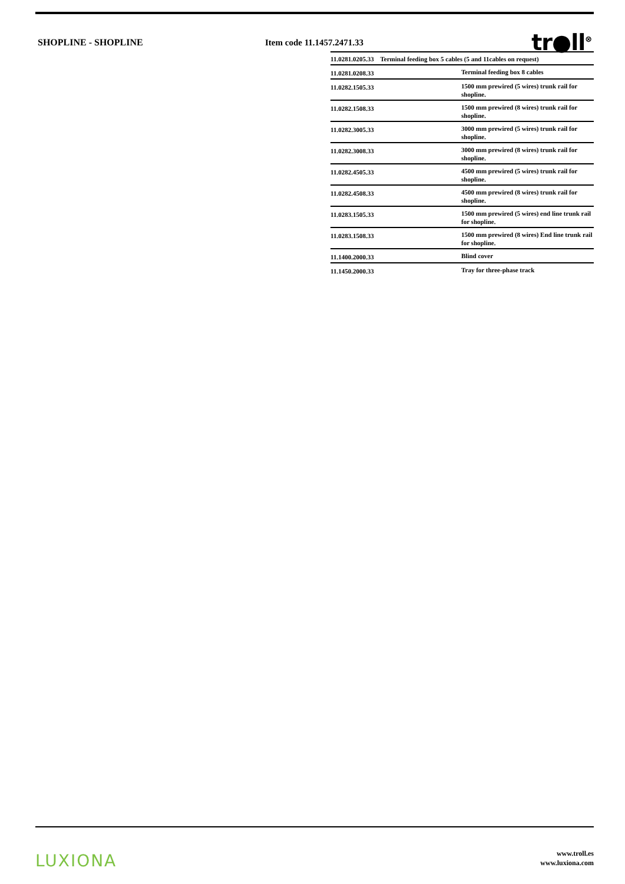SHOPLINE - SHOPLINE Item code 11.1457.2471.33
tr●ll<sup>⊗</sup>
| 11.0281.0205.33 Terminal feeding box 5 cables (5 and 11cables on request) | |
| 11.0281.0208.33 | Terminal feeding box 8 cables |
| 11.0282.1505.33 | 1500 mm prewired (5 wires) trunk rail for shopline. |
| 11.0282.1508.33 | 1500 mm prewired (8 wires) trunk rail for shopline. |
| 11.0282.3005.33 | 3000 mm prewired (5 wires) trunk rail for shopline. |
| 11.0282.3008.33 | 3000 mm prewired (8 wires) trunk rail for shopline. |
| 11.0282.4505.33 | 4500 mm prewired (5 wires) trunk rail for shopline. |
| 11.0282.4508.33 | 4500 mm prewired (8 wires) trunk rail for shopline. |
| 11.0283.1505.33 | 1500 mm prewired (5 wires) end line trunk rail for shopline. |
| 11.0283.1508.33 | 1500 mm prewired (8 wires) End line trunk rail for shopline. |
| 11.1400.2000.33 | Blind cover |
| 11.1450.2000.33 | Tray for three-phase track |
LUXIONA
www.troll.es
www.luxiona.com